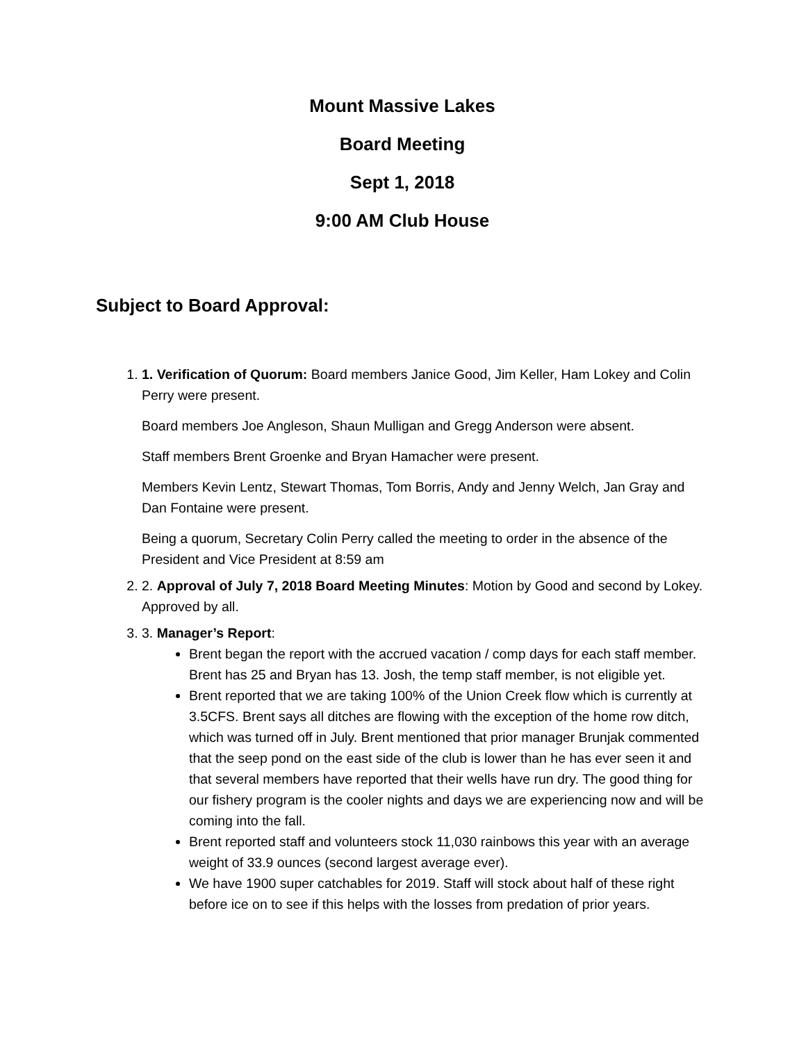Mount Massive Lakes
Board Meeting
Sept 1, 2018
9:00 AM Club House
Subject to Board Approval:
1. 1. Verification of Quorum: Board members Janice Good, Jim Keller, Ham Lokey and Colin Perry were present.
Board members Joe Angleson, Shaun Mulligan and Gregg Anderson were absent.
Staff members Brent Groenke and Bryan Hamacher were present.
Members Kevin Lentz, Stewart Thomas, Tom Borris, Andy and Jenny Welch, Jan Gray and Dan Fontaine were present.
Being a quorum, Secretary Colin Perry called the meeting to order in the absence of the President and Vice President at 8:59 am
2. 2. Approval of July 7, 2018 Board Meeting Minutes: Motion by Good and second by Lokey. Approved by all.
3. 3. Manager’s Report:
Brent began the report with the accrued vacation / comp days for each staff member. Brent has 25 and Bryan has 13. Josh, the temp staff member, is not eligible yet.
Brent reported that we are taking 100% of the Union Creek flow which is currently at 3.5CFS. Brent says all ditches are flowing with the exception of the home row ditch, which was turned off in July. Brent mentioned that prior manager Brunjak commented that the seep pond on the east side of the club is lower than he has ever seen it and that several members have reported that their wells have run dry. The good thing for our fishery program is the cooler nights and days we are experiencing now and will be coming into the fall.
Brent reported staff and volunteers stock 11,030 rainbows this year with an average weight of 33.9 ounces (second largest average ever).
We have 1900 super catchables for 2019. Staff will stock about half of these right before ice on to see if this helps with the losses from predation of prior years.